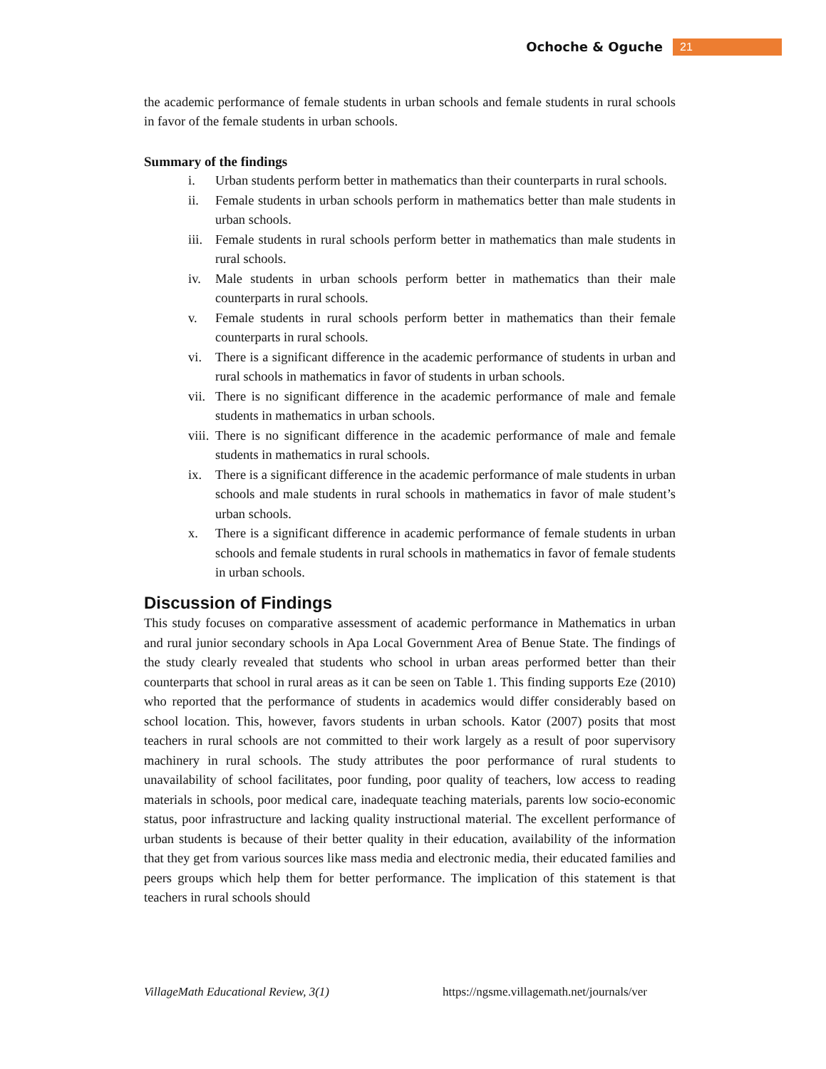Ochoche & Oguche 21
the academic performance of female students in urban schools and female students in rural schools in favor of the female students in urban schools.
Summary of the findings
i. Urban students perform better in mathematics than their counterparts in rural schools.
ii. Female students in urban schools perform in mathematics better than male students in urban schools.
iii. Female students in rural schools perform better in mathematics than male students in rural schools.
iv. Male students in urban schools perform better in mathematics than their male counterparts in rural schools.
v. Female students in rural schools perform better in mathematics than their female counterparts in rural schools.
vi. There is a significant difference in the academic performance of students in urban and rural schools in mathematics in favor of students in urban schools.
vii. There is no significant difference in the academic performance of male and female students in mathematics in urban schools.
viii. There is no significant difference in the academic performance of male and female students in mathematics in rural schools.
ix. There is a significant difference in the academic performance of male students in urban schools and male students in rural schools in mathematics in favor of male student’s urban schools.
x. There is a significant difference in academic performance of female students in urban schools and female students in rural schools in mathematics in favor of female students in urban schools.
Discussion of Findings
This study focuses on comparative assessment of academic performance in Mathematics in urban and rural junior secondary schools in Apa Local Government Area of Benue State. The findings of the study clearly revealed that students who school in urban areas performed better than their counterparts that school in rural areas as it can be seen on Table 1. This finding supports Eze (2010) who reported that the performance of students in academics would differ considerably based on school location. This, however, favors students in urban schools. Kator (2007) posits that most teachers in rural schools are not committed to their work largely as a result of poor supervisory machinery in rural schools. The study attributes the poor performance of rural students to unavailability of school facilitates, poor funding, poor quality of teachers, low access to reading materials in schools, poor medical care, inadequate teaching materials, parents low socio-economic status, poor infrastructure and lacking quality instructional material. The excellent performance of urban students is because of their better quality in their education, availability of the information that they get from various sources like mass media and electronic media, their educated families and peers groups which help them for better performance. The implication of this statement is that teachers in rural schools should
VillageMath Educational Review, 3(1) https://ngsme.villagemath.net/journals/ver